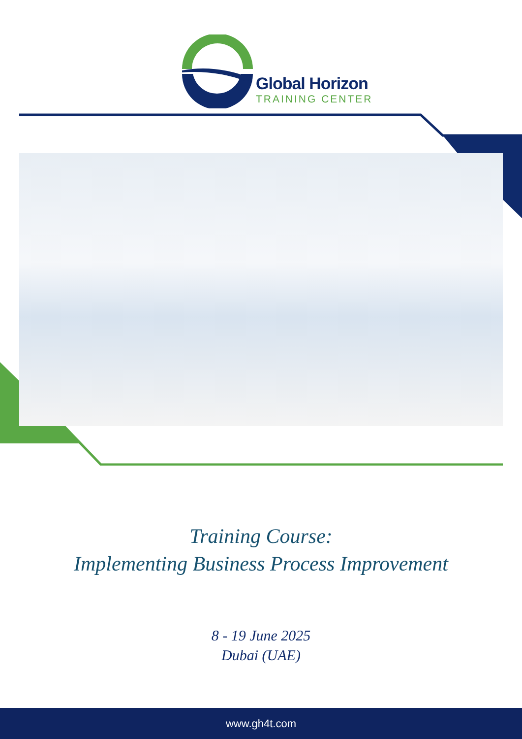Global Horizon
TRAINING CENTER
Training Course:
Implementing Business Process Improvement
8 - 19 June 2025
Dubai (UAE)
www.gh4t.com